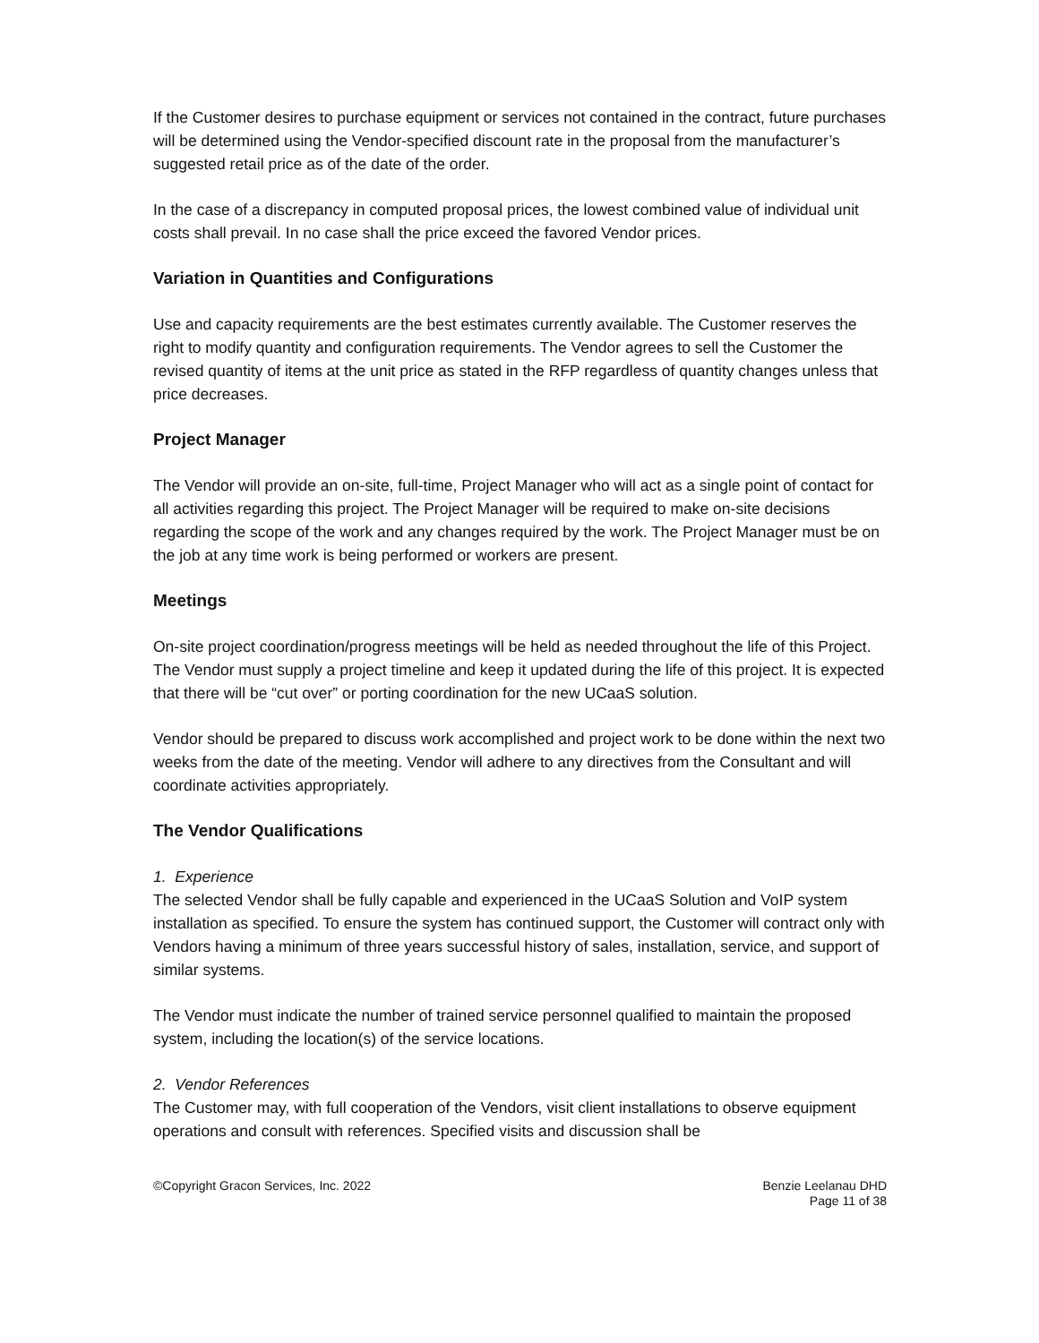If the Customer desires to purchase equipment or services not contained in the contract, future purchases will be determined using the Vendor-specified discount rate in the proposal from the manufacturer’s suggested retail price as of the date of the order.
In the case of a discrepancy in computed proposal prices, the lowest combined value of individual unit costs shall prevail. In no case shall the price exceed the favored Vendor prices.
Variation in Quantities and Configurations
Use and capacity requirements are the best estimates currently available. The Customer reserves the right to modify quantity and configuration requirements. The Vendor agrees to sell the Customer the revised quantity of items at the unit price as stated in the RFP regardless of quantity changes unless that price decreases.
Project Manager
The Vendor will provide an on-site, full-time, Project Manager who will act as a single point of contact for all activities regarding this project. The Project Manager will be required to make on-site decisions regarding the scope of the work and any changes required by the work. The Project Manager must be on the job at any time work is being performed or workers are present.
Meetings
On-site project coordination/progress meetings will be held as needed throughout the life of this Project. The Vendor must supply a project timeline and keep it updated during the life of this project. It is expected that there will be “cut over” or porting coordination for the new UCaaS solution.
Vendor should be prepared to discuss work accomplished and project work to be done within the next two weeks from the date of the meeting. Vendor will adhere to any directives from the Consultant and will coordinate activities appropriately.
The Vendor Qualifications
1. Experience
The selected Vendor shall be fully capable and experienced in the UCaaS Solution and VoIP system installation as specified. To ensure the system has continued support, the Customer will contract only with Vendors having a minimum of three years successful history of sales, installation, service, and support of similar systems.
The Vendor must indicate the number of trained service personnel qualified to maintain the proposed system, including the location(s) of the service locations.
2. Vendor References
The Customer may, with full cooperation of the Vendors, visit client installations to observe equipment operations and consult with references. Specified visits and discussion shall be
©Copyright Gracon Services, Inc. 2022
Benzie Leelanau DHD
Page 11 of 38